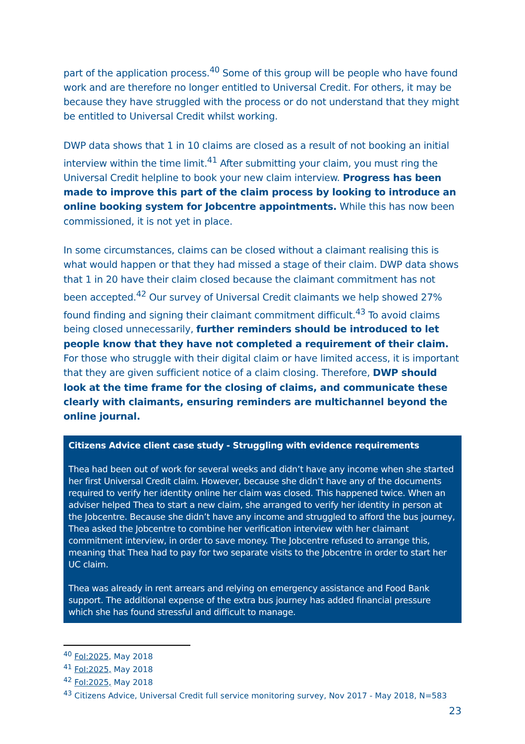part of the application process.<sup>40</sup> Some of this group will be people who have found work and are therefore no longer entitled to Universal Credit. For others, it may be because they have struggled with the process or do not understand that they might be entitled to Universal Credit whilst working.
DWP data shows that 1 in 10 claims are closed as a result of not booking an initial interview within the time limit.<sup>41</sup> After submitting your claim, you must ring the Universal Credit helpline to book your new claim interview. Progress has been made to improve this part of the claim process by looking to introduce an online booking system for Jobcentre appointments. While this has now been commissioned, it is not yet in place.
In some circumstances, claims can be closed without a claimant realising this is what would happen or that they had missed a stage of their claim. DWP data shows that 1 in 20 have their claim closed because the claimant commitment has not been accepted.<sup>42</sup> Our survey of Universal Credit claimants we help showed 27% found finding and signing their claimant commitment difficult.<sup>43</sup> To avoid claims being closed unnecessarily, further reminders should be introduced to let people know that they have not completed a requirement of their claim. For those who struggle with their digital claim or have limited access, it is important that they are given sufficient notice of a claim closing. Therefore, DWP should look at the time frame for the closing of claims, and communicate these clearly with claimants, ensuring reminders are multichannel beyond the online journal.
Citizens Advice client case study - Struggling with evidence requirements
Thea had been out of work for several weeks and didn’t have any income when she started her first Universal Credit claim. However, because she didn’t have any of the documents required to verify her identity online her claim was closed. This happened twice. When an adviser helped Thea to start a new claim, she arranged to verify her identity in person at the Jobcentre. Because she didn’t have any income and struggled to afford the bus journey, Thea asked the Jobcentre to combine her verification interview with her claimant commitment interview, in order to save money. The Jobcentre refused to arrange this, meaning that Thea had to pay for two separate visits to the Jobcentre in order to start her UC claim.
Thea was already in rent arrears and relying on emergency assistance and Food Bank support. The additional expense of the extra bus journey has added financial pressure which she has found stressful and difficult to manage.
<sup>40</sup> FoI:2025, May 2018
<sup>41</sup> FoI:2025, May 2018
<sup>42</sup> FoI:2025, May 2018
<sup>43</sup> Citizens Advice, Universal Credit full service monitoring survey, Nov 2017 - May 2018, N=583
23